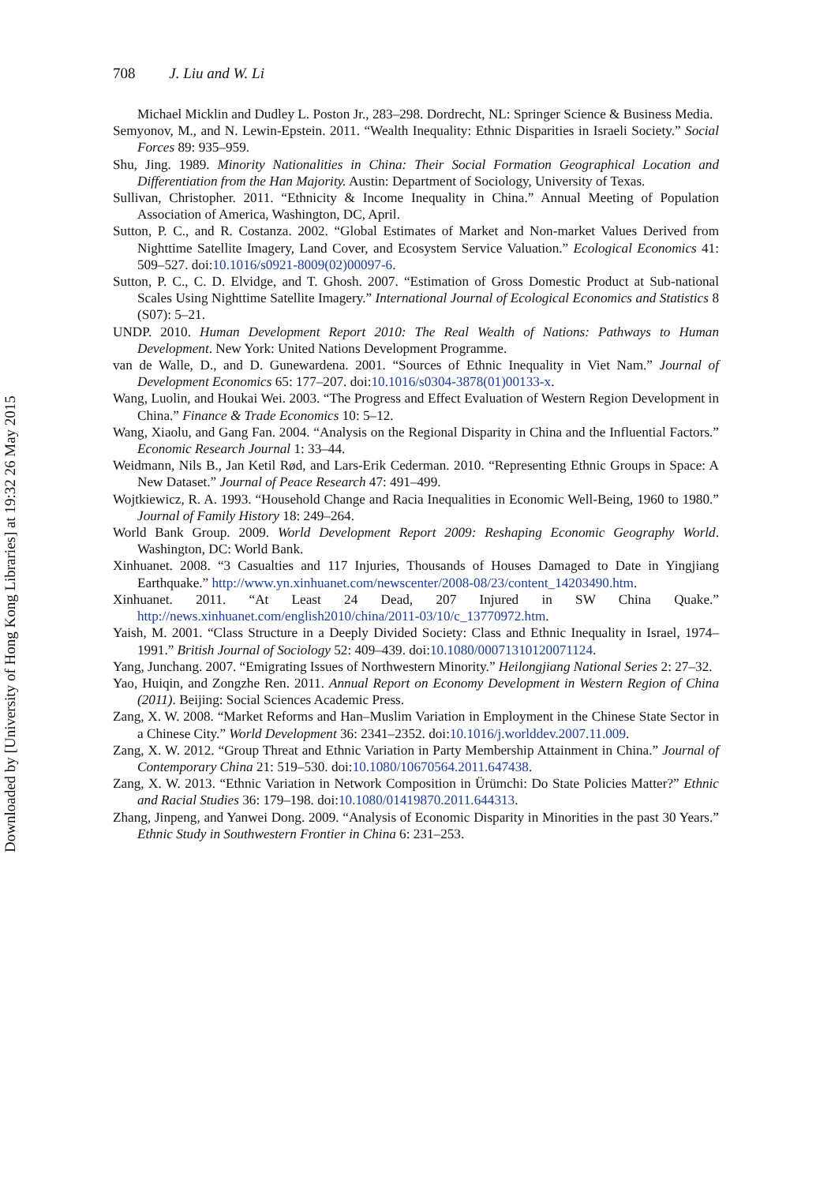Downloaded by [University of Hong Kong Libraries] at 19:32 26 May 2015
708 J. Liu and W. Li
Michael Micklin and Dudley L. Poston Jr., 283–298. Dordrecht, NL: Springer Science & Business Media.
Semyonov, M., and N. Lewin-Epstein. 2011. “Wealth Inequality: Ethnic Disparities in Israeli Society.” Social Forces 89: 935–959.
Shu, Jing. 1989. Minority Nationalities in China: Their Social Formation Geographical Location and Differentiation from the Han Majority. Austin: Department of Sociology, University of Texas.
Sullivan, Christopher. 2011. “Ethnicity & Income Inequality in China.” Annual Meeting of Population Association of America, Washington, DC, April.
Sutton, P. C., and R. Costanza. 2002. “Global Estimates of Market and Non-market Values Derived from Nighttime Satellite Imagery, Land Cover, and Ecosystem Service Valuation.” Ecological Economics 41: 509–527. doi:10.1016/s0921-8009(02)00097-6.
Sutton, P. C., C. D. Elvidge, and T. Ghosh. 2007. “Estimation of Gross Domestic Product at Sub-national Scales Using Nighttime Satellite Imagery.” International Journal of Ecological Economics and Statistics 8 (S07): 5–21.
UNDP. 2010. Human Development Report 2010: The Real Wealth of Nations: Pathways to Human Development. New York: United Nations Development Programme.
van de Walle, D., and D. Gunewardena. 2001. “Sources of Ethnic Inequality in Viet Nam.” Journal of Development Economics 65: 177–207. doi:10.1016/s0304-3878(01)00133-x.
Wang, Luolin, and Houkai Wei. 2003. “The Progress and Effect Evaluation of Western Region Development in China.” Finance & Trade Economics 10: 5–12.
Wang, Xiaolu, and Gang Fan. 2004. “Analysis on the Regional Disparity in China and the Influential Factors.” Economic Research Journal 1: 33–44.
Weidmann, Nils B., Jan Ketil Rød, and Lars-Erik Cederman. 2010. “Representing Ethnic Groups in Space: A New Dataset.” Journal of Peace Research 47: 491–499.
Wojtkiewicz, R. A. 1993. “Household Change and Racia Inequalities in Economic Well-Being, 1960 to 1980.” Journal of Family History 18: 249–264.
World Bank Group. 2009. World Development Report 2009: Reshaping Economic Geography World. Washington, DC: World Bank.
Xinhuanet. 2008. “3 Casualties and 117 Injuries, Thousands of Houses Damaged to Date in Yingjiang Earthquake.” http://www.yn.xinhuanet.com/newscenter/2008-08/23/content_14203490.htm.
Xinhuanet. 2011. “At Least 24 Dead, 207 Injured in SW China Quake.” http://news.xinhuanet.com/english2010/china/2011-03/10/c_13770972.htm.
Yaish, M. 2001. “Class Structure in a Deeply Divided Society: Class and Ethnic Inequality in Israel, 1974–1991.” British Journal of Sociology 52: 409–439. doi:10.1080/00071310120071124.
Yang, Junchang. 2007. “Emigrating Issues of Northwestern Minority.” Heilongjiang National Series 2: 27–32.
Yao, Huiqin, and Zongzhe Ren. 2011. Annual Report on Economy Development in Western Region of China (2011). Beijing: Social Sciences Academic Press.
Zang, X. W. 2008. “Market Reforms and Han–Muslim Variation in Employment in the Chinese State Sector in a Chinese City.” World Development 36: 2341–2352. doi:10.1016/j.worlddev.2007.11.009.
Zang, X. W. 2012. “Group Threat and Ethnic Variation in Party Membership Attainment in China.” Journal of Contemporary China 21: 519–530. doi:10.1080/10670564.2011.647438.
Zang, X. W. 2013. “Ethnic Variation in Network Composition in Ürümchi: Do State Policies Matter?” Ethnic and Racial Studies 36: 179–198. doi:10.1080/01419870.2011.644313.
Zhang, Jinpeng, and Yanwei Dong. 2009. “Analysis of Economic Disparity in Minorities in the past 30 Years.” Ethnic Study in Southwestern Frontier in China 6: 231–253.